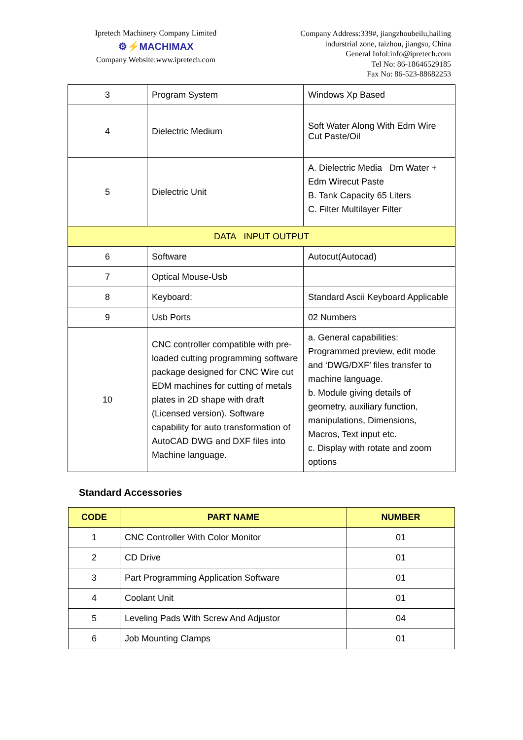Ipretech Machinery Company Limited
⚙⚡MACHIMAX
Company Website:www.ipretech.com
Company Address:339#, jiangzhoubeilu,hailing
indurstrial zone, taizhou, jiangsu, China
General Infol:info@ipretech.com
Tel No: 86-18646529185
Fax No: 86-523-88682253
| 3 | Program System | Windows Xp Based |
| 4 | Dielectric Medium | Soft Water Along With Edm Wire Cut Paste/Oil |
| 5 | Dielectric Unit | A. Dielectric Media Dm Water + Edm Wirecut Paste B. Tank Capacity 65 Liters C. Filter Multilayer Filter |
| DATA INPUT OUTPUT | | |
| 6 | Software | Autocut(Autocad) |
| 7 | Optical Mouse-Usb | |
| 8 | Keyboard: | Standard Ascii Keyboard Applicable |
| 9 | Usb Ports | 02 Numbers |
| 10 | CNC controller compatible with pre-loaded cutting programming software package designed for CNC Wire cut EDM machines for cutting of metals plates in 2D shape with draft (Licensed version). Software capability for auto transformation of AutoCAD DWG and DXF files into Machine language. | a. General capabilities: Programmed preview, edit mode and ‘DWG/DXF’ files transfer to machine language. b. Module giving details of geometry, auxiliary function, manipulations, Dimensions, Macros, Text input etc. c. Display with rotate and zoom options |
Standard Accessories
| CODE | PART NAME | NUMBER |
| --- | --- | --- |
| 1 | CNC Controller With Color Monitor | 01 |
| 2 | CD Drive | 01 |
| 3 | Part Programming Application Software | 01 |
| 4 | Coolant Unit | 01 |
| 5 | Leveling Pads With Screw And Adjustor | 04 |
| 6 | Job Mounting Clamps | 01 |